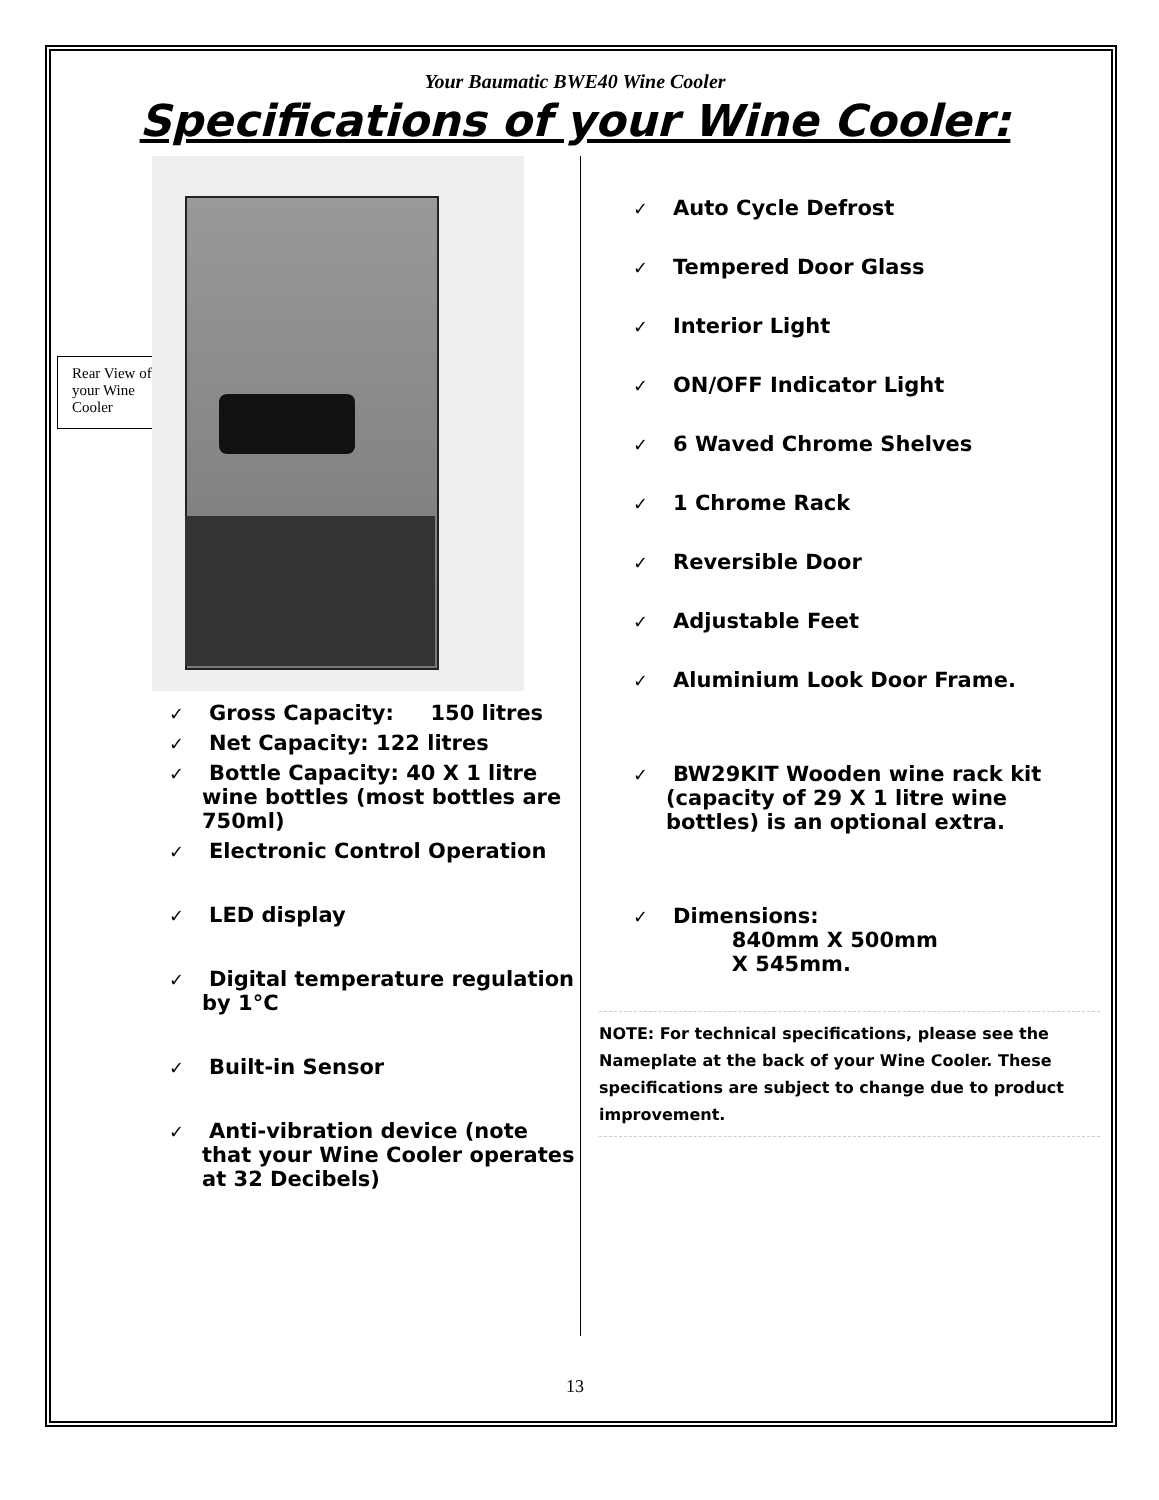Your Baumatic BWE40 Wine Cooler
Specifications of your Wine Cooler:
Rear View of your Wine Cooler
✓ Gross Capacity: 150 litres
✓ Net Capacity: 122 litres
✓ Bottle Capacity: 40 X 1 litre wine bottles (most bottles are 750ml)
✓ Electronic Control Operation
✓ LED display
✓ Digital temperature regulation by 1°C
✓ Built-in Sensor
✓ Anti-vibration device (note that your Wine Cooler operates at 32 Decibels)
✓ Auto Cycle Defrost
✓ Tempered Door Glass
✓ Interior Light
✓ ON/OFF Indicator Light
✓ 6 Waved Chrome Shelves
✓ 1 Chrome Rack
✓ Reversible Door
✓ Adjustable Feet
✓ Aluminium Look Door Frame.
✓ BW29KIT Wooden wine rack kit (capacity of 29 X 1 litre wine bottles) is an optional extra.
✓ Dimensions:
840mm X 500mm
X 545mm.
NOTE: For technical specifications, please see the Nameplate at the back of your Wine Cooler. These specifications are subject to change due to product improvement.
13